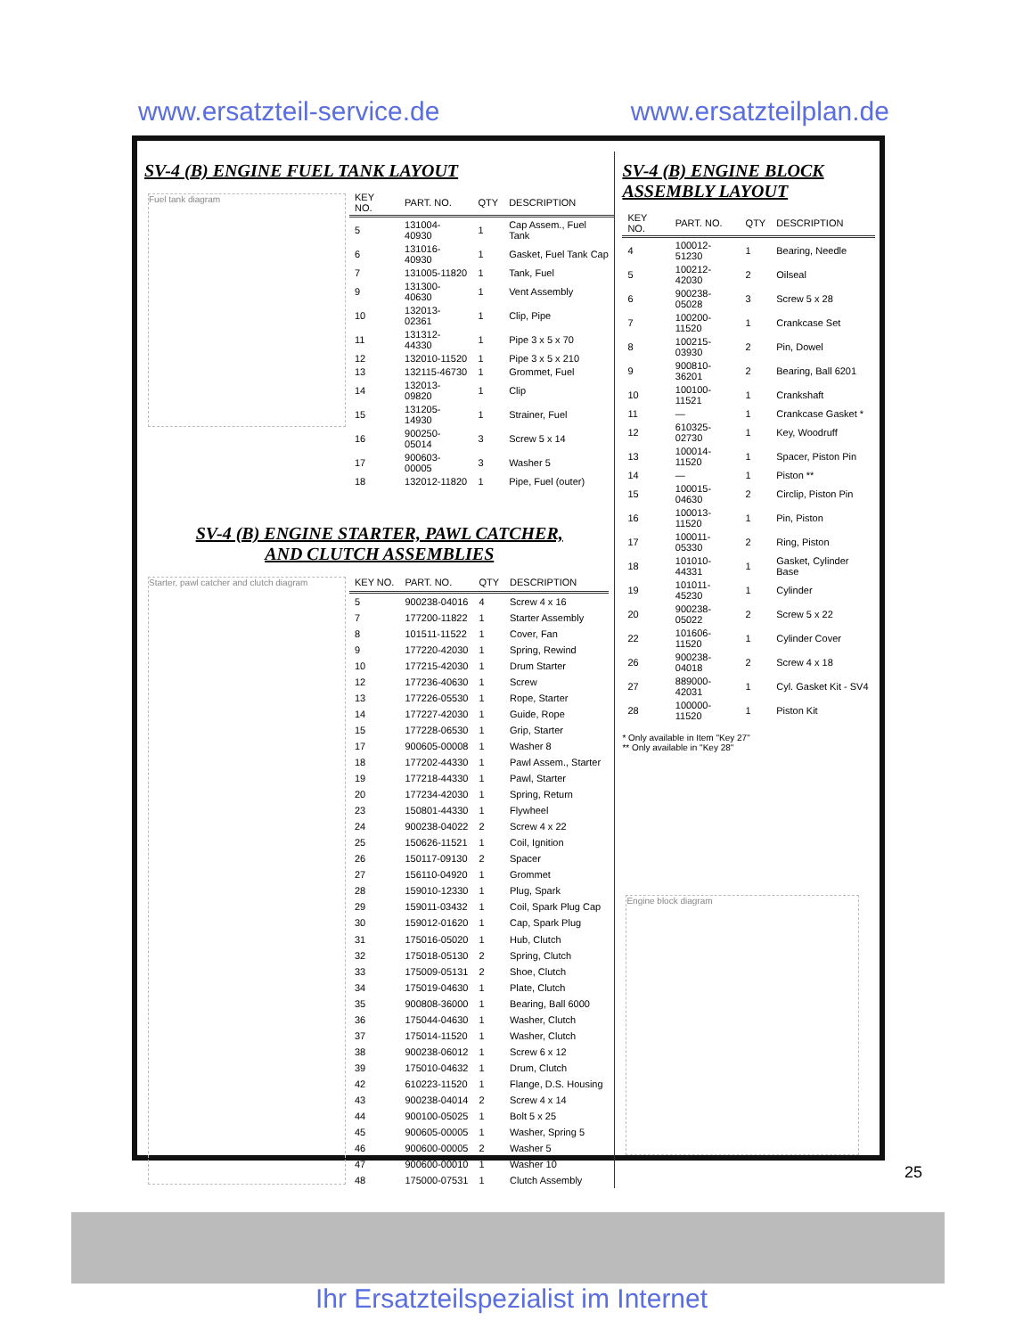www.ersatzteil-service.de www.ersatzteilplan.de
SV-4 (B) ENGINE FUEL TANK LAYOUT
Fuel tank diagram
| KEY NO. | PART. NO. | QTY | DESCRIPTION |
| --- | --- | --- | --- |
| 5 | 131004-40930 | 1 | Cap Assem., Fuel Tank |
| 6 | 131016-40930 | 1 | Gasket, Fuel Tank Cap |
| 7 | 131005-11820 | 1 | Tank, Fuel |
| 9 | 131300-40630 | 1 | Vent Assembly |
| 10 | 132013-02361 | 1 | Clip, Pipe |
| 11 | 131312-44330 | 1 | Pipe 3 x 5 x 70 |
| 12 | 132010-11520 | 1 | Pipe 3 x 5 x 210 |
| 13 | 132115-46730 | 1 | Grommet, Fuel |
| 14 | 132013-09820 | 1 | Clip |
| 15 | 131205-14930 | 1 | Strainer, Fuel |
| 16 | 900250-05014 | 3 | Screw 5 x 14 |
| 17 | 900603-00005 | 3 | Washer 5 |
| 18 | 132012-11820 | 1 | Pipe, Fuel (outer) |
SV-4 (B) ENGINE STARTER, PAWL CATCHER,
AND CLUTCH ASSEMBLIES
Starter, pawl catcher and clutch diagram
| KEY NO. | PART. NO. | QTY | DESCRIPTION |
| --- | --- | --- | --- |
| 5 | 900238-04016 | 4 | Screw 4 x 16 |
| 7 | 177200-11822 | 1 | Starter Assembly |
| 8 | 101511-11522 | 1 | Cover, Fan |
| 9 | 177220-42030 | 1 | Spring, Rewind |
| 10 | 177215-42030 | 1 | Drum Starter |
| 12 | 177236-40630 | 1 | Screw |
| 13 | 177226-05530 | 1 | Rope, Starter |
| 14 | 177227-42030 | 1 | Guide, Rope |
| 15 | 177228-06530 | 1 | Grip, Starter |
| 17 | 900605-00008 | 1 | Washer 8 |
| 18 | 177202-44330 | 1 | Pawl Assem., Starter |
| 19 | 177218-44330 | 1 | Pawl, Starter |
| 20 | 177234-42030 | 1 | Spring, Return |
| 23 | 150801-44330 | 1 | Flywheel |
| 24 | 900238-04022 | 2 | Screw 4 x 22 |
| 25 | 150626-11521 | 1 | Coil, Ignition |
| 26 | 150117-09130 | 2 | Spacer |
| 27 | 156110-04920 | 1 | Grommet |
| 28 | 159010-12330 | 1 | Plug, Spark |
| 29 | 159011-03432 | 1 | Coil, Spark Plug Cap |
| 30 | 159012-01620 | 1 | Cap, Spark Plug |
| 31 | 175016-05020 | 1 | Hub, Clutch |
| 32 | 175018-05130 | 2 | Spring, Clutch |
| 33 | 175009-05131 | 2 | Shoe, Clutch |
| 34 | 175019-04630 | 1 | Plate, Clutch |
| 35 | 900808-36000 | 1 | Bearing, Ball 6000 |
| 36 | 175044-04630 | 1 | Washer, Clutch |
| 37 | 175014-11520 | 1 | Washer, Clutch |
| 38 | 900238-06012 | 1 | Screw 6 x 12 |
| 39 | 175010-04632 | 1 | Drum, Clutch |
| 42 | 610223-11520 | 1 | Flange, D.S. Housing |
| 43 | 900238-04014 | 2 | Screw 4 x 14 |
| 44 | 900100-05025 | 1 | Bolt 5 x 25 |
| 45 | 900605-00005 | 1 | Washer, Spring 5 |
| 46 | 900600-00005 | 2 | Washer 5 |
| 47 | 900600-00010 | 1 | Washer 10 |
| 48 | 175000-07531 | 1 | Clutch Assembly |
SV-4 (B) ENGINE BLOCK ASSEMBLY LAYOUT
| KEY NO. | PART. NO. | QTY | DESCRIPTION |
| --- | --- | --- | --- |
| 4 | 100012-51230 | 1 | Bearing, Needle |
| 5 | 100212-42030 | 2 | Oilseal |
| 6 | 900238-05028 | 3 | Screw 5 x 28 |
| 7 | 100200-11520 | 1 | Crankcase Set |
| 8 | 100215-03930 | 2 | Pin, Dowel |
| 9 | 900810-36201 | 2 | Bearing, Ball 6201 |
| 10 | 100100-11521 | 1 | Crankshaft |
| 11 | — | 1 | Crankcase Gasket * |
| 12 | 610325-02730 | 1 | Key, Woodruff |
| 13 | 100014-11520 | 1 | Spacer, Piston Pin |
| 14 | — | 1 | Piston ** |
| 15 | 100015-04630 | 2 | Circlip, Piston Pin |
| 16 | 100013-11520 | 1 | Pin, Piston |
| 17 | 100011-05330 | 2 | Ring, Piston |
| 18 | 101010-44331 | 1 | Gasket, Cylinder Base |
| 19 | 101011-45230 | 1 | Cylinder |
| 20 | 900238-05022 | 2 | Screw 5 x 22 |
| 22 | 101606-11520 | 1 | Cylinder Cover |
| 26 | 900238-04018 | 2 | Screw 4 x 18 |
| 27 | 889000-42031 | 1 | Cyl. Gasket Kit - SV4 |
| 28 | 100000-11520 | 1 | Piston Kit |
* Only available in Item "Key 27"
** Only available in "Key 28"
Engine block diagram
25
Ihr Ersatzteilspezialist im Internet